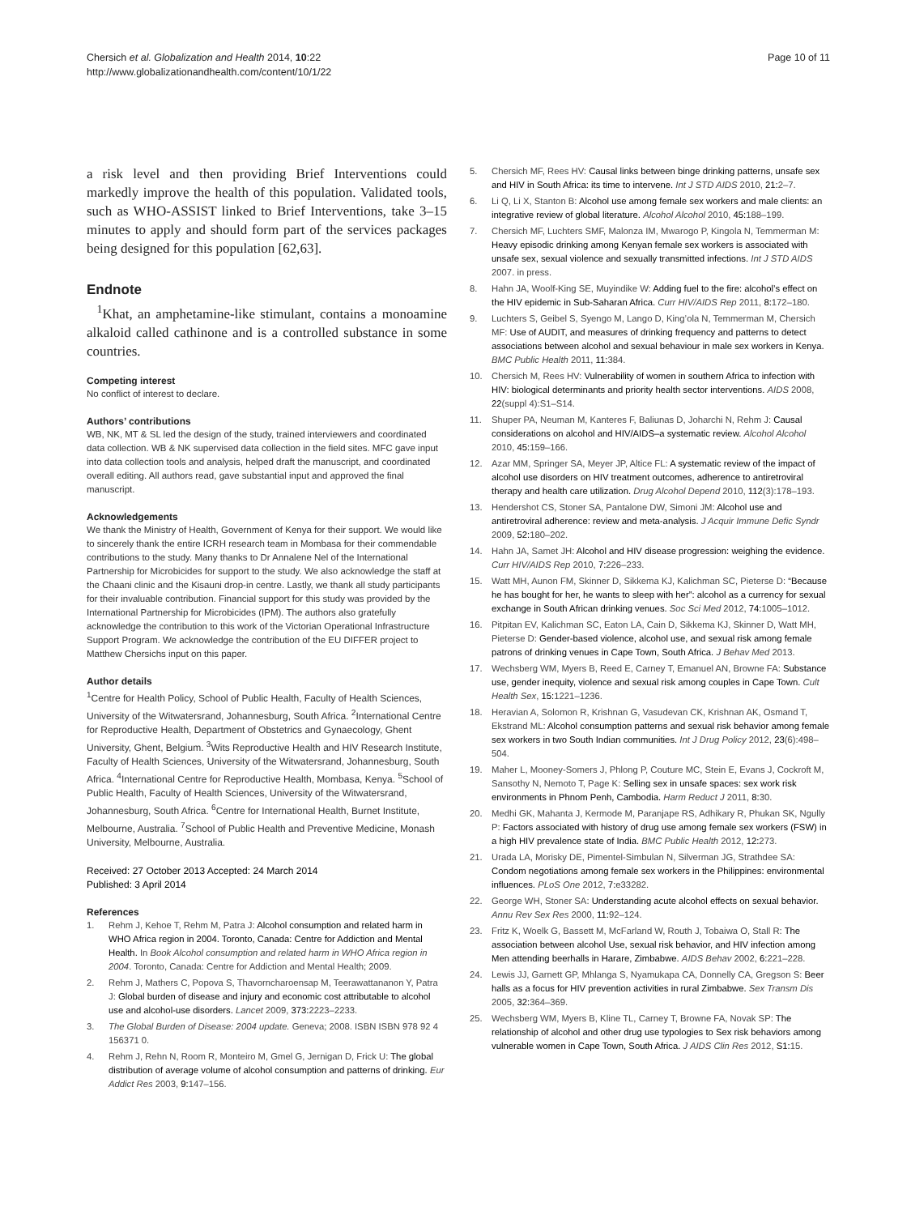Chersich et al. Globalization and Health 2014, 10:22
http://www.globalizationandhealth.com/content/10/1/22
Page 10 of 11
a risk level and then providing Brief Interventions could markedly improve the health of this population. Validated tools, such as WHO-ASSIST linked to Brief Interventions, take 3–15 minutes to apply and should form part of the services packages being designed for this population [62,63].
Endnote
<sup>1</sup> Khat, an amphetamine-like stimulant, contains a monoamine alkaloid called cathinone and is a controlled substance in some countries.
Competing interest
No conflict of interest to declare.
Authors’ contributions
WB, NK, MT & SL led the design of the study, trained interviewers and coordinated data collection. WB & NK supervised data collection in the field sites. MFC gave input into data collection tools and analysis, helped draft the manuscript, and coordinated overall editing. All authors read, gave substantial input and approved the final manuscript.
Acknowledgements
We thank the Ministry of Health, Government of Kenya for their support. We would like to sincerely thank the entire ICRH research team in Mombasa for their commendable contributions to the study. Many thanks to Dr Annalene Nel of the International Partnership for Microbicides for support to the study. We also acknowledge the staff at the Chaani clinic and the Kisauni drop-in centre. Lastly, we thank all study participants for their invaluable contribution. Financial support for this study was provided by the International Partnership for Microbicides (IPM). The authors also gratefully acknowledge the contribution to this work of the Victorian Operational Infrastructure Support Program. We acknowledge the contribution of the EU DIFFER project to Matthew Chersichs input on this paper.
Author details
<sup>1</sup> Centre for Health Policy, School of Public Health, Faculty of Health Sciences, University of the Witwatersrand, Johannesburg, South Africa. <sup>2</sup>International Centre for Reproductive Health, Department of Obstetrics and Gynaecology, Ghent University, Ghent, Belgium. <sup>3</sup>Wits Reproductive Health and HIV Research Institute, Faculty of Health Sciences, University of the Witwatersrand, Johannesburg, South Africa. <sup>4</sup>International Centre for Reproductive Health, Mombasa, Kenya. <sup>5</sup>School of Public Health, Faculty of Health Sciences, University of the Witwatersrand, Johannesburg, South Africa. <sup>6</sup>Centre for International Health, Burnet Institute, Melbourne, Australia. <sup>7</sup>School of Public Health and Preventive Medicine, Monash University, Melbourne, Australia.
Received: 27 October 2013 Accepted: 24 March 2014
Published: 3 April 2014
References
1. Rehm J, Kehoe T, Rehm M, Patra J: Alcohol consumption and related harm in WHO Africa region in 2004. Toronto, Canada: Centre for Addiction and Mental Health. In Book Alcohol consumption and related harm in WHO Africa region in 2004. Toronto, Canada: Centre for Addiction and Mental Health; 2009.
2. Rehm J, Mathers C, Popova S, Thavorncharoensap M, Teerawattananon Y, Patra J: Global burden of disease and injury and economic cost attributable to alcohol use and alcohol-use disorders. Lancet 2009, 373: 2223–2233.
3. The Global Burden of Disease: 2004 update. Geneva; 2008. ISBN ISBN 978 92 4 156371 0.
4. Rehm J, Rehn N, Room R, Monteiro M, Gmel G, Jernigan D, Frick U: The global distribution of average volume of alcohol consumption and patterns of drinking. Eur Addict Res 2003, 9: 147–156.
5. Chersich MF, Rees HV: Causal links between binge drinking patterns, unsafe sex and HIV in South Africa: its time to intervene. Int J STD AIDS 2010, 21: 2–7.
6. Li Q, Li X, Stanton B: Alcohol use among female sex workers and male clients: an integrative review of global literature. Alcohol Alcohol 2010, 45: 188–199.
7. Chersich MF, Luchters SMF, Malonza IM, Mwarogo P, Kingola N, Temmerman M: Heavy episodic drinking among Kenyan female sex workers is associated with unsafe sex, sexual violence and sexually transmitted infections. Int J STD AIDS 2007. in press.
8. Hahn JA, Woolf-King SE, Muyindike W: Adding fuel to the fire: alcohol’s effect on the HIV epidemic in Sub-Saharan Africa. Curr HIV/AIDS Rep 2011, 8: 172–180.
9. Luchters S, Geibel S, Syengo M, Lango D, King’ola N, Temmerman M, Chersich MF: Use of AUDIT, and measures of drinking frequency and patterns to detect associations between alcohol and sexual behaviour in male sex workers in Kenya. BMC Public Health 2011, 11: 384.
10. Chersich M, Rees HV: Vulnerability of women in southern Africa to infection with HIV: biological determinants and priority health sector interventions. AIDS 2008, 22(suppl 4):S1–S14.
11. Shuper PA, Neuman M, Kanteres F, Baliunas D, Joharchi N, Rehm J: Causal considerations on alcohol and HIV/AIDS–a systematic review. Alcohol Alcohol 2010, 45: 159–166.
12. Azar MM, Springer SA, Meyer JP, Altice FL: A systematic review of the impact of alcohol use disorders on HIV treatment outcomes, adherence to antiretroviral therapy and health care utilization. Drug Alcohol Depend 2010, 112(3):178–193.
13. Hendershot CS, Stoner SA, Pantalone DW, Simoni JM: Alcohol use and antiretroviral adherence: review and meta-analysis. J Acquir Immune Defic Syndr 2009, 52: 180–202.
14. Hahn JA, Samet JH: Alcohol and HIV disease progression: weighing the evidence. Curr HIV/AIDS Rep 2010, 7: 226–233.
15. Watt MH, Aunon FM, Skinner D, Sikkema KJ, Kalichman SC, Pieterse D: “Because he has bought for her, he wants to sleep with her”: alcohol as a currency for sexual exchange in South African drinking venues. Soc Sci Med 2012, 74: 1005–1012.
16. Pitpitan EV, Kalichman SC, Eaton LA, Cain D, Sikkema KJ, Skinner D, Watt MH, Pieterse D: Gender-based violence, alcohol use, and sexual risk among female patrons of drinking venues in Cape Town, South Africa. J Behav Med 2013.
17. Wechsberg WM, Myers B, Reed E, Carney T, Emanuel AN, Browne FA: Substance use, gender inequity, violence and sexual risk among couples in Cape Town. Cult Health Sex, 15: 1221–1236.
18. Heravian A, Solomon R, Krishnan G, Vasudevan CK, Krishnan AK, Osmand T, Ekstrand ML: Alcohol consumption patterns and sexual risk behavior among female sex workers in two South Indian communities. Int J Drug Policy 2012, 23(6):498–504.
19. Maher L, Mooney-Somers J, Phlong P, Couture MC, Stein E, Evans J, Cockroft M, Sansothy N, Nemoto T, Page K: Selling sex in unsafe spaces: sex work risk environments in Phnom Penh, Cambodia. Harm Reduct J 2011, 8: 30.
20. Medhi GK, Mahanta J, Kermode M, Paranjape RS, Adhikary R, Phukan SK, Ngully P: Factors associated with history of drug use among female sex workers (FSW) in a high HIV prevalence state of India. BMC Public Health 2012, 12: 273.
21. Urada LA, Morisky DE, Pimentel-Simbulan N, Silverman JG, Strathdee SA: Condom negotiations among female sex workers in the Philippines: environmental influences. PLoS One 2012, 7: e33282.
22. George WH, Stoner SA: Understanding acute alcohol effects on sexual behavior. Annu Rev Sex Res 2000, 11: 92–124.
23. Fritz K, Woelk G, Bassett M, McFarland W, Routh J, Tobaiwa O, Stall R: The association between alcohol Use, sexual risk behavior, and HIV infection among Men attending beerhalls in Harare, Zimbabwe. AIDS Behav 2002, 6: 221–228.
24. Lewis JJ, Garnett GP, Mhlanga S, Nyamukapa CA, Donnelly CA, Gregson S: Beer halls as a focus for HIV prevention activities in rural Zimbabwe. Sex Transm Dis 2005, 32: 364–369.
25. Wechsberg WM, Myers B, Kline TL, Carney T, Browne FA, Novak SP: The relationship of alcohol and other drug use typologies to Sex risk behaviors among vulnerable women in Cape Town, South Africa. J AIDS Clin Res 2012, S1: 15.